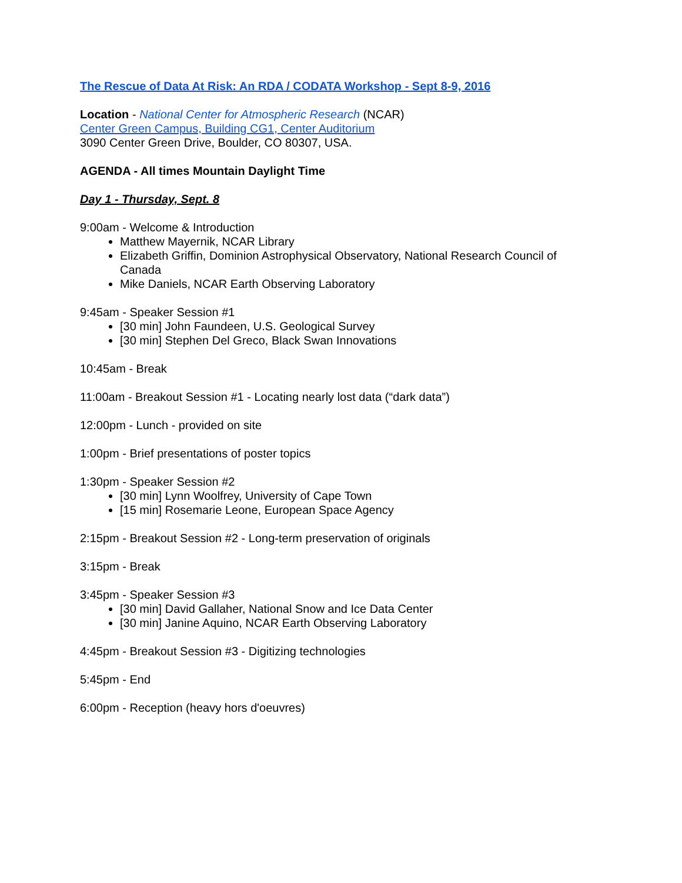The Rescue of Data At Risk: An RDA / CODATA Workshop - Sept 8-9, 2016
Location - National Center for Atmospheric Research (NCAR)
Center Green Campus, Building CG1, Center Auditorium
3090 Center Green Drive, Boulder, CO 80307, USA.
AGENDA - All times Mountain Daylight Time
Day 1 - Thursday, Sept. 8
9:00am - Welcome & Introduction
Matthew Mayernik, NCAR Library
Elizabeth Griffin, Dominion Astrophysical Observatory, National Research Council of Canada
Mike Daniels, NCAR Earth Observing Laboratory
9:45am - Speaker Session #1
[30 min] John Faundeen, U.S. Geological Survey
[30 min] Stephen Del Greco, Black Swan Innovations
10:45am - Break
11:00am - Breakout Session #1 - Locating nearly lost data (“dark data”)
12:00pm - Lunch - provided on site
1:00pm - Brief presentations of poster topics
1:30pm - Speaker Session #2
[30 min] Lynn Woolfrey, University of Cape Town
[15 min] Rosemarie Leone, European Space Agency
2:15pm - Breakout Session #2 - Long-term preservation of originals
3:15pm - Break
3:45pm - Speaker Session #3
[30 min] David Gallaher, National Snow and Ice Data Center
[30 min] Janine Aquino, NCAR Earth Observing Laboratory
4:45pm - Breakout Session #3 - Digitizing technologies
5:45pm - End
6:00pm - Reception (heavy hors d'oeuvres)